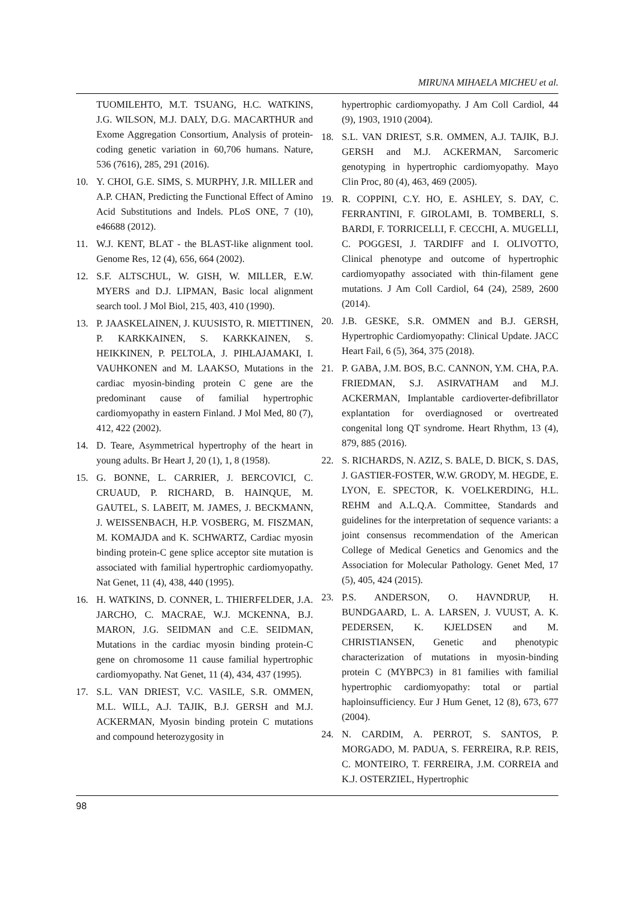MIRUNA MIHAELA MICHEU et al.
TUOMILEHTO, M.T. TSUANG, H.C. WATKINS, J.G. WILSON, M.J. DALY, D.G. MACARTHUR and Exome Aggregation Consortium, Analysis of protein-coding genetic variation in 60,706 humans. Nature, 536 (7616), 285, 291 (2016).
10. Y. CHOI, G.E. SIMS, S. MURPHY, J.R. MILLER and A.P. CHAN, Predicting the Functional Effect of Amino Acid Substitutions and Indels. PLoS ONE, 7 (10), e46688 (2012).
11. W.J. KENT, BLAT - the BLAST-like alignment tool. Genome Res, 12 (4), 656, 664 (2002).
12. S.F. ALTSCHUL, W. GISH, W. MILLER, E.W. MYERS and D.J. LIPMAN, Basic local alignment search tool. J Mol Biol, 215, 403, 410 (1990).
13. P. JAASKELAINEN, J. KUUSISTO, R. MIETTINEN, P. KARKKAINEN, S. KARKKAINEN, S. HEIKKINEN, P. PELTOLA, J. PIHLAJAMAKI, I. VAUHKONEN and M. LAAKSO, Mutations in the cardiac myosin-binding protein C gene are the predominant cause of familial hypertrophic cardiomyopathy in eastern Finland. J Mol Med, 80 (7), 412, 422 (2002).
14. D. Teare, Asymmetrical hypertrophy of the heart in young adults. Br Heart J, 20 (1), 1, 8 (1958).
15. G. BONNE, L. CARRIER, J. BERCOVICI, C. CRUAUD, P. RICHARD, B. HAINQUE, M. GAUTEL, S. LABEIT, M. JAMES, J. BECKMANN, J. WEISSENBACH, H.P. VOSBERG, M. FISZMAN, M. KOMAJDA and K. SCHWARTZ, Cardiac myosin binding protein-C gene splice acceptor site mutation is associated with familial hypertrophic cardiomyopathy. Nat Genet, 11 (4), 438, 440 (1995).
16. H. WATKINS, D. CONNER, L. THIERFELDER, J.A. JARCHO, C. MACRAE, W.J. MCKENNA, B.J. MARON, J.G. SEIDMAN and C.E. SEIDMAN, Mutations in the cardiac myosin binding protein-C gene on chromosome 11 cause familial hypertrophic cardiomyopathy. Nat Genet, 11 (4), 434, 437 (1995).
17. S.L. VAN DRIEST, V.C. VASILE, S.R. OMMEN, M.L. WILL, A.J. TAJIK, B.J. GERSH and M.J. ACKERMAN, Myosin binding protein C mutations and compound heterozygosity in
hypertrophic cardiomyopathy. J Am Coll Cardiol, 44 (9), 1903, 1910 (2004).
18. S.L. VAN DRIEST, S.R. OMMEN, A.J. TAJIK, B.J. GERSH and M.J. ACKERMAN, Sarcomeric genotyping in hypertrophic cardiomyopathy. Mayo Clin Proc, 80 (4), 463, 469 (2005).
19. R. COPPINI, C.Y. HO, E. ASHLEY, S. DAY, C. FERRANTINI, F. GIROLAMI, B. TOMBERLI, S. BARDI, F. TORRICELLI, F. CECCHI, A. MUGELLI, C. POGGESI, J. TARDIFF and I. OLIVOTTO, Clinical phenotype and outcome of hypertrophic cardiomyopathy associated with thin-filament gene mutations. J Am Coll Cardiol, 64 (24), 2589, 2600 (2014).
20. J.B. GESKE, S.R. OMMEN and B.J. GERSH, Hypertrophic Cardiomyopathy: Clinical Update. JACC Heart Fail, 6 (5), 364, 375 (2018).
21. P. GABA, J.M. BOS, B.C. CANNON, Y.M. CHA, P.A. FRIEDMAN, S.J. ASIRVATHAM and M.J. ACKERMAN, Implantable cardioverter-defibrillator explantation for overdiagnosed or overtreated congenital long QT syndrome. Heart Rhythm, 13 (4), 879, 885 (2016).
22. S. RICHARDS, N. AZIZ, S. BALE, D. BICK, S. DAS, J. GASTIER-FOSTER, W.W. GRODY, M. HEGDE, E. LYON, E. SPECTOR, K. VOELKERDING, H.L. REHM and A.L.Q.A. Committee, Standards and guidelines for the interpretation of sequence variants: a joint consensus recommendation of the American College of Medical Genetics and Genomics and the Association for Molecular Pathology. Genet Med, 17 (5), 405, 424 (2015).
23. P.S. ANDERSON, O. HAVNDRUP, H. BUNDGAARD, L. A. LARSEN, J. VUUST, A. K. PEDERSEN, K. KJELDSEN and M. CHRISTIANSEN, Genetic and phenotypic characterization of mutations in myosin-binding protein C (MYBPC3) in 81 families with familial hypertrophic cardiomyopathy: total or partial haploinsufficiency. Eur J Hum Genet, 12 (8), 673, 677 (2004).
24. N. CARDIM, A. PERROT, S. SANTOS, P. MORGADO, M. PADUA, S. FERREIRA, R.P. REIS, C. MONTEIRO, T. FERREIRA, J.M. CORREIA and K.J. OSTERZIEL, Hypertrophic
98